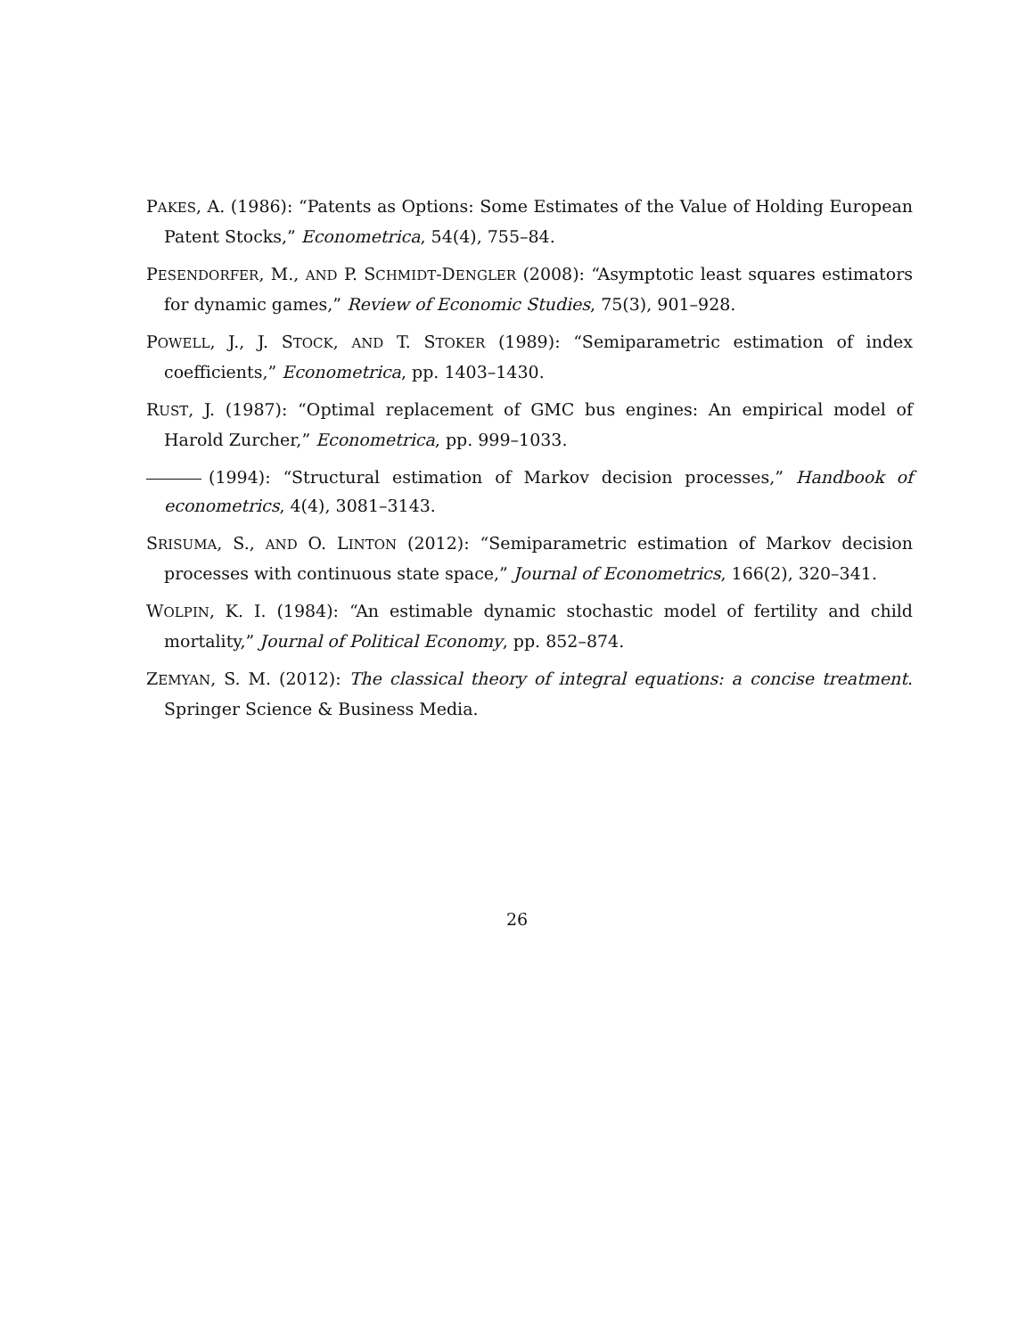PAKES, A. (1986): “Patents as Options: Some Estimates of the Value of Holding European Patent Stocks,” Econometrica, 54(4), 755–84.
PESENDORFER, M., AND P. SCHMIDT-DENGLER (2008): “Asymptotic least squares estimators for dynamic games,” Review of Economic Studies, 75(3), 901–928.
POWELL, J., J. STOCK, AND T. STOKER (1989): “Semiparametric estimation of index coefficients,” Econometrica, pp. 1403–1430.
RUST, J. (1987): “Optimal replacement of GMC bus engines: An empirical model of Harold Zurcher,” Econometrica, pp. 999–1033.
(1994): “Structural estimation of Markov decision processes,” Handbook of econometrics, 4(4), 3081–3143.
SRISUMA, S., AND O. LINTON (2012): “Semiparametric estimation of Markov decision processes with continuous state space,” Journal of Econometrics, 166(2), 320–341.
WOLPIN, K. I. (1984): “An estimable dynamic stochastic model of fertility and child mortality,” Journal of Political Economy, pp. 852–874.
ZEMYAN, S. M. (2012): The classical theory of integral equations: a concise treatment. Springer Science & Business Media.
26